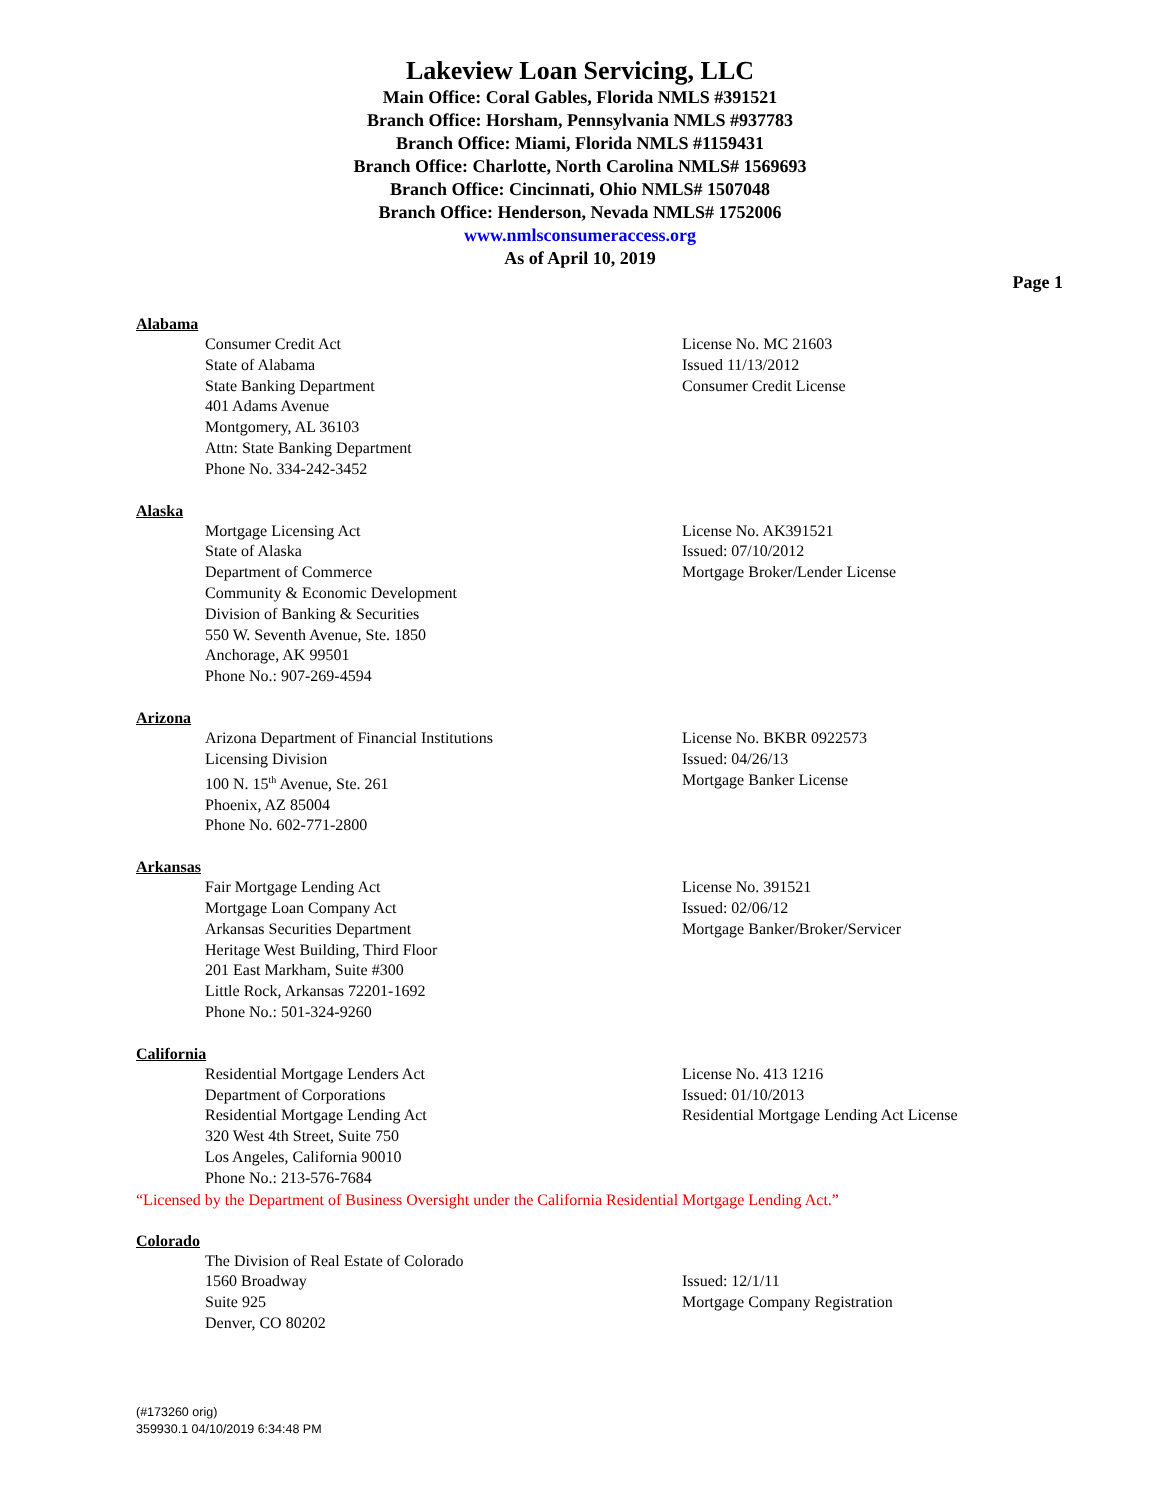Lakeview Loan Servicing, LLC
Main Office: Coral Gables, Florida NMLS #391521
Branch Office: Horsham, Pennsylvania NMLS #937783
Branch Office: Miami, Florida NMLS #1159431
Branch Office: Charlotte, North Carolina NMLS# 1569693
Branch Office: Cincinnati, Ohio NMLS# 1507048
Branch Office: Henderson, Nevada NMLS# 1752006
www.nmlsconsumeraccess.org
As of April 10, 2019
Page 1
Alabama
Consumer Credit Act
State of Alabama
State Banking Department
401 Adams Avenue
Montgomery, AL 36103
Attn: State Banking Department
Phone No. 334-242-3452
License No. MC 21603
Issued 11/13/2012
Consumer Credit License
Alaska
Mortgage Licensing Act
State of Alaska
Department of Commerce
Community & Economic Development
Division of Banking & Securities
550 W. Seventh Avenue, Ste. 1850
Anchorage, AK 99501
Phone No.: 907-269-4594
License No. AK391521
Issued: 07/10/2012
Mortgage Broker/Lender License
Arizona
Arizona Department of Financial Institutions
Licensing Division
100 N. 15<sup>th</sup> Avenue, Ste. 261
Phoenix, AZ 85004
Phone No. 602-771-2800
License No. BKBR 0922573
Issued: 04/26/13
Mortgage Banker License
Arkansas
Fair Mortgage Lending Act
Mortgage Loan Company Act
Arkansas Securities Department
Heritage West Building, Third Floor
201 East Markham, Suite #300
Little Rock, Arkansas 72201-1692
Phone No.: 501-324-9260
License No. 391521
Issued: 02/06/12
Mortgage Banker/Broker/Servicer
California
Residential Mortgage Lenders Act
Department of Corporations
Residential Mortgage Lending Act
320 West 4th Street, Suite 750
Los Angeles, California 90010
Phone No.: 213-576-7684
License No. 413 1216
Issued: 01/10/2013
Residential Mortgage Lending Act License
“Licensed by the Department of Business Oversight under the California Residential Mortgage Lending Act.”
Colorado
The Division of Real Estate of Colorado
1560 Broadway
Suite 925
Denver, CO 80202
Issued: 12/1/11
Mortgage Company Registration
(#173260 orig)
359930.1 04/10/2019 6:34:48 PM